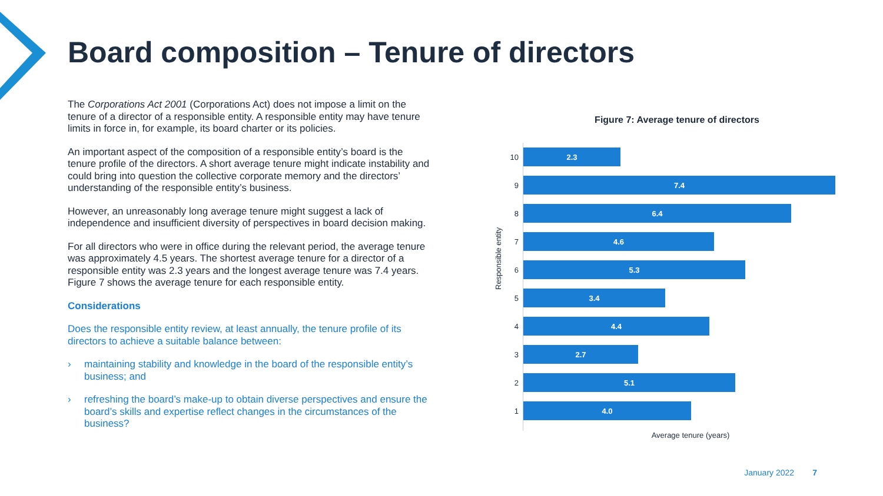Board composition – Tenure of directors
The Corporations Act 2001 (Corporations Act) does not impose a limit on the tenure of a director of a responsible entity. A responsible entity may have tenure limits in force in, for example, its board charter or its policies.
An important aspect of the composition of a responsible entity’s board is the tenure profile of the directors. A short average tenure might indicate instability and could bring into question the collective corporate memory and the directors’ understanding of the responsible entity’s business.
However, an unreasonably long average tenure might suggest a lack of independence and insufficient diversity of perspectives in board decision making.
For all directors who were in office during the relevant period, the average tenure was approximately 4.5 years. The shortest average tenure for a director of a responsible entity was 2.3 years and the longest average tenure was 7.4 years. Figure 7 shows the average tenure for each responsible entity.
Considerations
Does the responsible entity review, at least annually, the tenure profile of its directors to achieve a suitable balance between:
› maintaining stability and knowledge in the board of the responsible entity’s business; and
› refreshing the board’s make-up to obtain diverse perspectives and ensure the board’s skills and expertise reflect changes in the circumstances of the business?
Figure 7: Average tenure of directors
Responsible entity
10
2.3
9
7.4
8
6.4
7
4.6
6
5.3
5
3.4
4
4.4
3
2.7
2
5.1
1
4.0
Average tenure (years)
January 2022 7